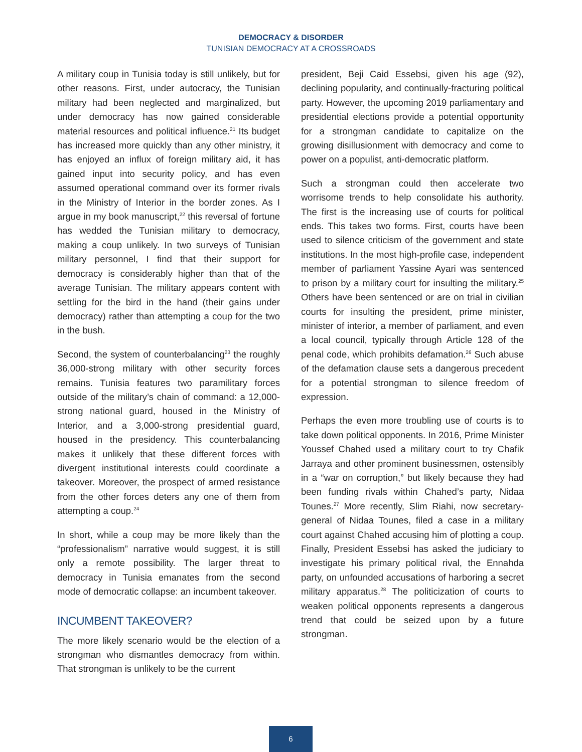DEMOCRACY & DISORDER
TUNISIAN DEMOCRACY AT A CROSSROADS
A military coup in Tunisia today is still unlikely, but for other reasons. First, under autocracy, the Tunisian military had been neglected and marginalized, but under democracy has now gained considerable material resources and political influence.<sup>21</sup> Its budget has increased more quickly than any other ministry, it has enjoyed an influx of foreign military aid, it has gained input into security policy, and has even assumed operational command over its former rivals in the Ministry of Interior in the border zones. As I argue in my book manuscript,<sup>22</sup> this reversal of fortune has wedded the Tunisian military to democracy, making a coup unlikely. In two surveys of Tunisian military personnel, I find that their support for democracy is considerably higher than that of the average Tunisian. The military appears content with settling for the bird in the hand (their gains under democracy) rather than attempting a coup for the two in the bush.
Second, the system of counterbalancing<sup>23</sup> the roughly 36,000-strong military with other security forces remains. Tunisia features two paramilitary forces outside of the military’s chain of command: a 12,000-strong national guard, housed in the Ministry of Interior, and a 3,000-strong presidential guard, housed in the presidency. This counterbalancing makes it unlikely that these different forces with divergent institutional interests could coordinate a takeover. Moreover, the prospect of armed resistance from the other forces deters any one of them from attempting a coup.<sup>24</sup>
In short, while a coup may be more likely than the “professionalism” narrative would suggest, it is still only a remote possibility. The larger threat to democracy in Tunisia emanates from the second mode of democratic collapse: an incumbent takeover.
INCUMBENT TAKEOVER?
The more likely scenario would be the election of a strongman who dismantles democracy from within. That strongman is unlikely to be the current
president, Beji Caid Essebsi, given his age (92), declining popularity, and continually-fracturing political party. However, the upcoming 2019 parliamentary and presidential elections provide a potential opportunity for a strongman candidate to capitalize on the growing disillusionment with democracy and come to power on a populist, anti-democratic platform.
Such a strongman could then accelerate two worrisome trends to help consolidate his authority. The first is the increasing use of courts for political ends. This takes two forms. First, courts have been used to silence criticism of the government and state institutions. In the most high-profile case, independent member of parliament Yassine Ayari was sentenced to prison by a military court for insulting the military.<sup>25</sup> Others have been sentenced or are on trial in civilian courts for insulting the president, prime minister, minister of interior, a member of parliament, and even a local council, typically through Article 128 of the penal code, which prohibits defamation.<sup>26</sup> Such abuse of the defamation clause sets a dangerous precedent for a potential strongman to silence freedom of expression.
Perhaps the even more troubling use of courts is to take down political opponents. In 2016, Prime Minister Youssef Chahed used a military court to try Chafik Jarraya and other prominent businessmen, ostensibly in a “war on corruption,” but likely because they had been funding rivals within Chahed’s party, Nidaa Tounes.<sup>27</sup> More recently, Slim Riahi, now secretary-general of Nidaa Tounes, filed a case in a military court against Chahed accusing him of plotting a coup. Finally, President Essebsi has asked the judiciary to investigate his primary political rival, the Ennahda party, on unfounded accusations of harboring a secret military apparatus.<sup>28</sup> The politicization of courts to weaken political opponents represents a dangerous trend that could be seized upon by a future strongman.
6